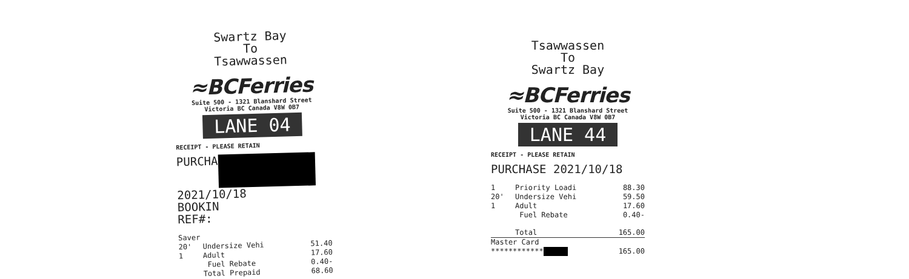Swartz Bay
To
Tsawwassen
≈BCFerries
Suite 500 - 1321 Blanshard Street
Victoria BC Canada V8W 0B7
LANE 04
RECEIPT - PLEASE RETAIN
PURCHA 2021/10/18
BOOKIN
REF#:
Saver
20' Undersize Vehi 51.40
1 Adult 17.60
Fuel Rebate 0.40-
Total Prepaid 68.60
Tsawwassen
To
Swartz Bay
≈BCFerries
Suite 500 - 1321 Blanshard Street
Victoria BC Canada V8W 0B7
LANE 44
RECEIPT - PLEASE RETAIN
PURCHASE 2021/10/18
1 Priority Loadi 88.30
20' Undersize Vehi 59.50
1 Adult 17.60
Fuel Rebate 0.40-
Total 165.00
Master Card
************ 165.00